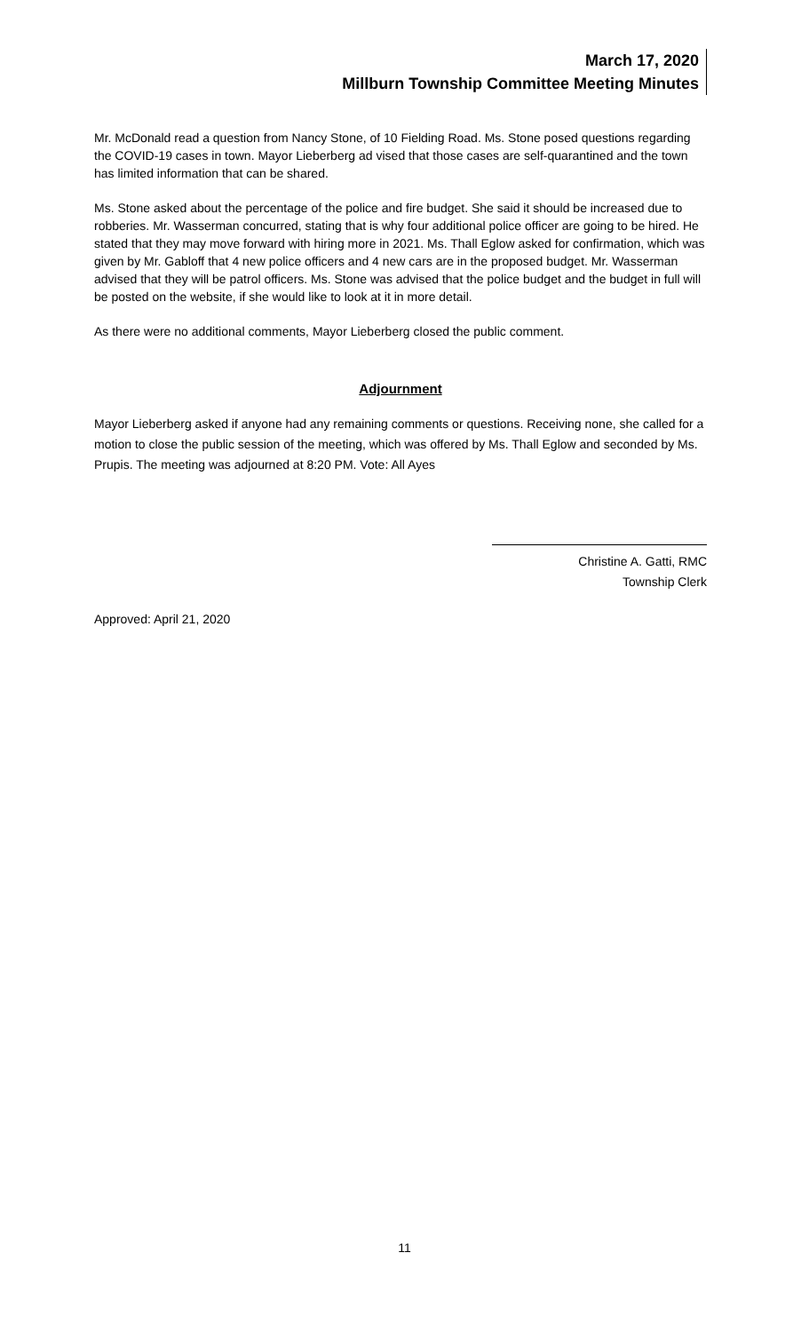March 17, 2020
Millburn Township Committee Meeting Minutes
Mr. McDonald read a question from Nancy Stone, of 10 Fielding Road. Ms. Stone posed questions regarding the COVID-19 cases in town. Mayor Lieberberg ad vised that those cases are self-quarantined and the town has limited information that can be shared.
Ms. Stone asked about the percentage of the police and fire budget. She said it should be increased due to robberies. Mr. Wasserman concurred, stating that is why four additional police officer are going to be hired. He stated that they may move forward with hiring more in 2021. Ms. Thall Eglow asked for confirmation, which was given by Mr. Gabloff that 4 new police officers and 4 new cars are in the proposed budget. Mr. Wasserman advised that they will be patrol officers. Ms. Stone was advised that the police budget and the budget in full will be posted on the website, if she would like to look at it in more detail.
As there were no additional comments, Mayor Lieberberg closed the public comment.
Adjournment
Mayor Lieberberg asked if anyone had any remaining comments or questions. Receiving none, she called for a motion to close the public session of the meeting, which was offered by Ms. Thall Eglow and seconded by Ms. Prupis. The meeting was adjourned at 8:20 PM. Vote: All Ayes
Christine A. Gatti, RMC
Township Clerk
Approved: April 21, 2020
11